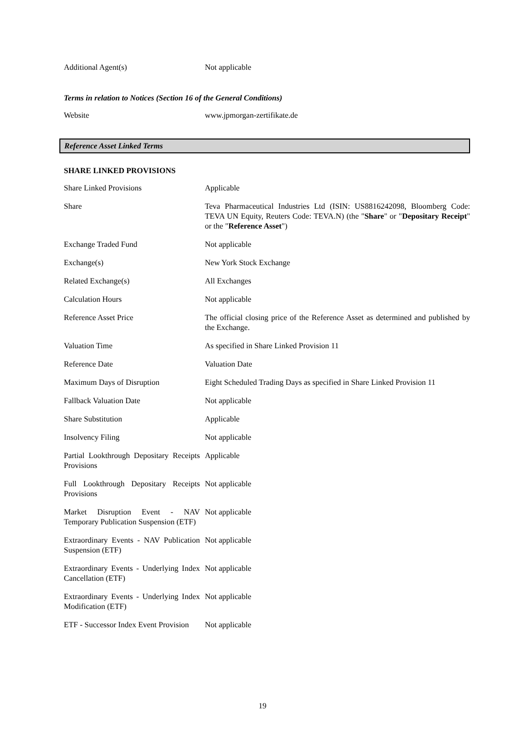| Additional Agent(s) | Not applicable |
Terms in relation to Notices (Section 16 of the General Conditions)
| Website | www.jpmorgan-zertifikate.de |
Reference Asset Linked Terms
SHARE LINKED PROVISIONS
| Share Linked Provisions | Applicable |
| Share | Teva Pharmaceutical Industries Ltd (ISIN: US8816242098, Bloomberg Code: TEVA UN Equity, Reuters Code: TEVA.N) (the " Share " or " Depositary Receipt " or the " Reference Asset ") |
| Exchange Traded Fund | Not applicable |
| Exchange(s) | New York Stock Exchange |
| Related Exchange(s) | All Exchanges |
| Calculation Hours | Not applicable |
| Reference Asset Price | The official closing price of the Reference Asset as determined and published by the Exchange. |
| Valuation Time | As specified in Share Linked Provision 11 |
| Reference Date | Valuation Date |
| Maximum Days of Disruption | Eight Scheduled Trading Days as specified in Share Linked Provision 11 |
| Fallback Valuation Date | Not applicable |
| Share Substitution | Applicable |
| Insolvency Filing | Not applicable |
| Partial Lookthrough Depositary Receipts Provisions | Applicable |
| Full Lookthrough Depositary Receipts Provisions | Not applicable |
| Market Disruption Event - NAV Temporary Publication Suspension (ETF) | Not applicable |
| Extraordinary Events - NAV Publication Suspension (ETF) | Not applicable |
| Extraordinary Events - Underlying Index Cancellation (ETF) | Not applicable |
| Extraordinary Events - Underlying Index Modification (ETF) | Not applicable |
| ETF - Successor Index Event Provision | Not applicable |
19